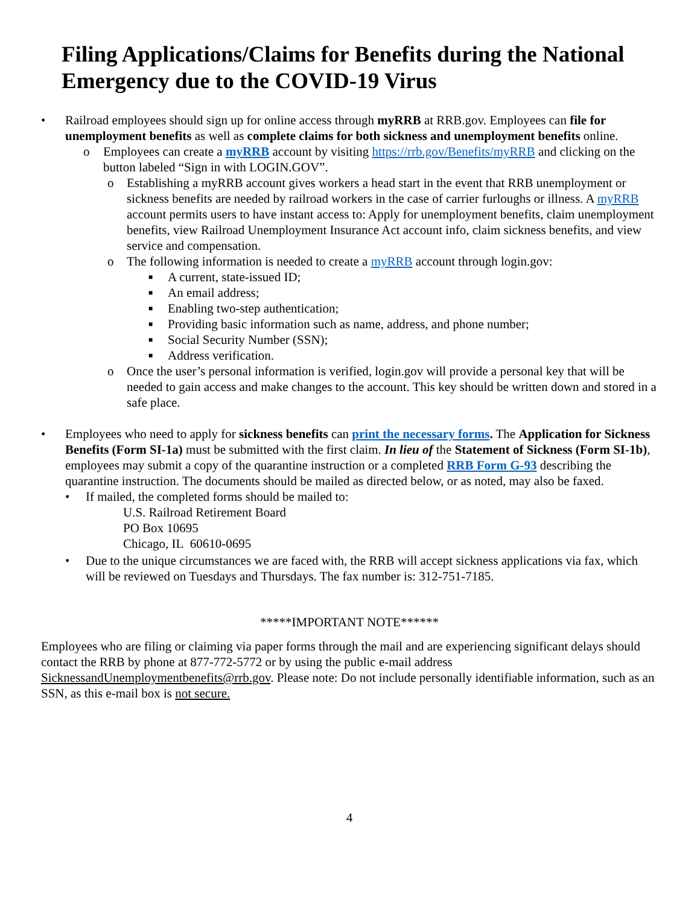Filing Applications/Claims for Benefits during the National Emergency due to the COVID-19 Virus
• Railroad employees should sign up for online access through myRRB at RRB.gov. Employees can file for unemployment benefits as well as complete claims for both sickness and unemployment benefits online.
o Employees can create a myRRB account by visiting https://rrb.gov/Benefits/myRRB and clicking on the button labeled “Sign in with LOGIN.GOV”.
o Establishing a myRRB account gives workers a head start in the event that RRB unemployment or sickness benefits are needed by railroad workers in the case of carrier furloughs or illness. A myRRB account permits users to have instant access to: Apply for unemployment benefits, claim unemployment benefits, view Railroad Unemployment Insurance Act account info, claim sickness benefits, and view service and compensation.
o The following information is needed to create a myRRB account through login.gov:
■ A current, state-issued ID;
■ An email address;
■ Enabling two-step authentication;
■ Providing basic information such as name, address, and phone number;
■ Social Security Number (SSN);
■ Address verification.
o Once the user’s personal information is verified, login.gov will provide a personal key that will be needed to gain access and make changes to the account. This key should be written down and stored in a safe place.
• Employees who need to apply for sickness benefits can print the necessary forms. The Application for Sickness Benefits (Form SI-1a) must be submitted with the first claim. In lieu of the Statement of Sickness (Form SI-1b), employees may submit a copy of the quarantine instruction or a completed RRB Form G-93 describing the quarantine instruction. The documents should be mailed as directed below, or as noted, may also be faxed.
• If mailed, the completed forms should be mailed to:
U.S. Railroad Retirement Board
PO Box 10695
Chicago, IL 60610-0695
• Due to the unique circumstances we are faced with, the RRB will accept sickness applications via fax, which will be reviewed on Tuesdays and Thursdays. The fax number is: 312-751-7185.
*****IMPORTANT NOTE******
Employees who are filing or claiming via paper forms through the mail and are experiencing significant delays should contact the RRB by phone at 877-772-5772 or by using the public e-mail address SicknessandUnemploymentbenefits@rrb.gov. Please note: Do not include personally identifiable information, such as an SSN, as this e-mail box is not secure.
4